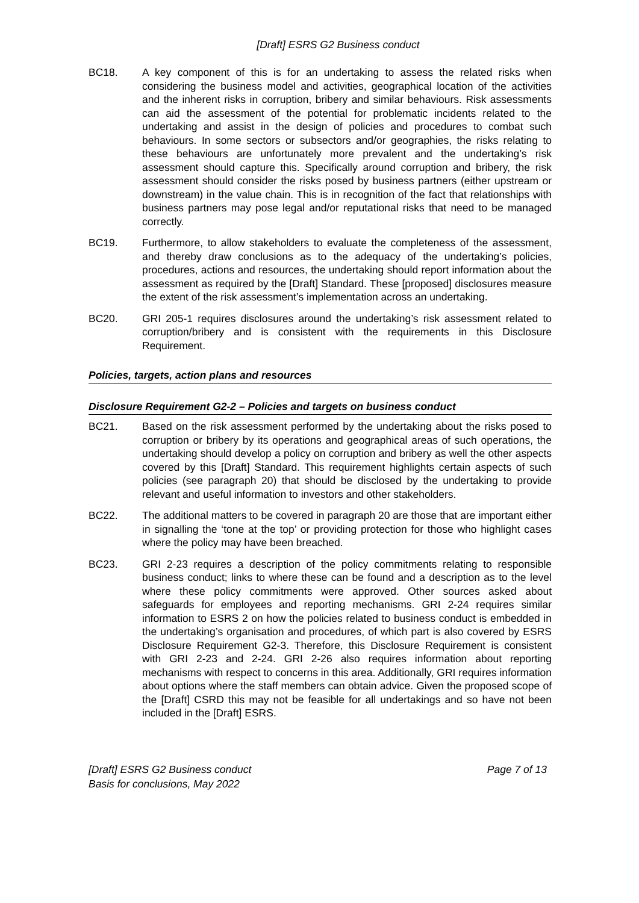[Draft] ESRS G2 Business conduct
BC18. A key component of this is for an undertaking to assess the related risks when considering the business model and activities, geographical location of the activities and the inherent risks in corruption, bribery and similar behaviours. Risk assessments can aid the assessment of the potential for problematic incidents related to the undertaking and assist in the design of policies and procedures to combat such behaviours. In some sectors or subsectors and/or geographies, the risks relating to these behaviours are unfortunately more prevalent and the undertaking’s risk assessment should capture this. Specifically around corruption and bribery, the risk assessment should consider the risks posed by business partners (either upstream or downstream) in the value chain. This is in recognition of the fact that relationships with business partners may pose legal and/or reputational risks that need to be managed correctly.
BC19. Furthermore, to allow stakeholders to evaluate the completeness of the assessment, and thereby draw conclusions as to the adequacy of the undertaking’s policies, procedures, actions and resources, the undertaking should report information about the assessment as required by the [Draft] Standard. These [proposed] disclosures measure the extent of the risk assessment’s implementation across an undertaking.
BC20. GRI 205-1 requires disclosures around the undertaking’s risk assessment related to corruption/bribery and is consistent with the requirements in this Disclosure Requirement.
Policies, targets, action plans and resources
Disclosure Requirement G2-2 – Policies and targets on business conduct
BC21. Based on the risk assessment performed by the undertaking about the risks posed to corruption or bribery by its operations and geographical areas of such operations, the undertaking should develop a policy on corruption and bribery as well the other aspects covered by this [Draft] Standard. This requirement highlights certain aspects of such policies (see paragraph 20) that should be disclosed by the undertaking to provide relevant and useful information to investors and other stakeholders.
BC22. The additional matters to be covered in paragraph 20 are those that are important either in signalling the ‘tone at the top’ or providing protection for those who highlight cases where the policy may have been breached.
BC23. GRI 2-23 requires a description of the policy commitments relating to responsible business conduct; links to where these can be found and a description as to the level where these policy commitments were approved. Other sources asked about safeguards for employees and reporting mechanisms. GRI 2-24 requires similar information to ESRS 2 on how the policies related to business conduct is embedded in the undertaking’s organisation and procedures, of which part is also covered by ESRS Disclosure Requirement G2-3. Therefore, this Disclosure Requirement is consistent with GRI 2-23 and 2-24. GRI 2-26 also requires information about reporting mechanisms with respect to concerns in this area. Additionally, GRI requires information about options where the staff members can obtain advice. Given the proposed scope of the [Draft] CSRD this may not be feasible for all undertakings and so have not been included in the [Draft] ESRS.
[Draft] ESRS G2 Business conduct
Basis for conclusions, May 2022
Page 7 of 13